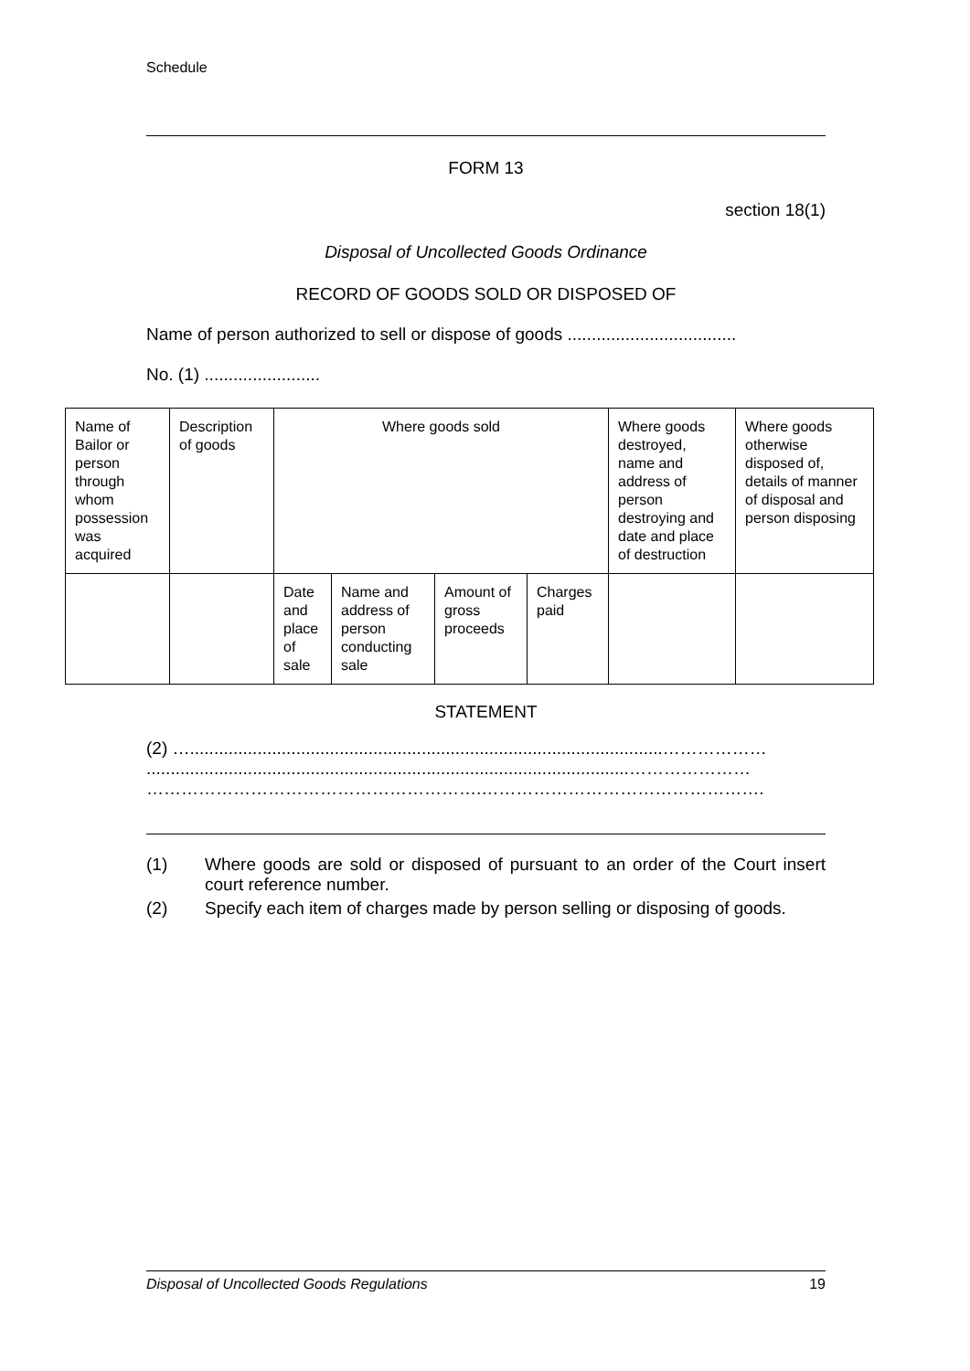Schedule
FORM 13
section 18(1)
Disposal of Uncollected Goods Ordinance
RECORD OF GOODS SOLD OR DISPOSED OF
Name of person authorized to sell or dispose of goods ...................................
No. (1) ........................
| Name of Bailor or person through whom possession was acquired | Description of goods | Where goods sold | | | | Where goods destroyed, name and address of person destroying and date and place of destruction | Where goods otherwise disposed of, details of manner of disposal and person disposing |
| | | Date and place of sale | Name and address of person conducting sale | Amount of gross proceeds | Charges paid | | |
STATEMENT
(2) …..................................................................................................………………
....................................................................................................…………………
………………………………………………….………………………………………….
(1) Where goods are sold or disposed of pursuant to an order of the Court insert court reference number.
(2) Specify each item of charges made by person selling or disposing of goods.
Disposal of Uncollected Goods Regulations 19